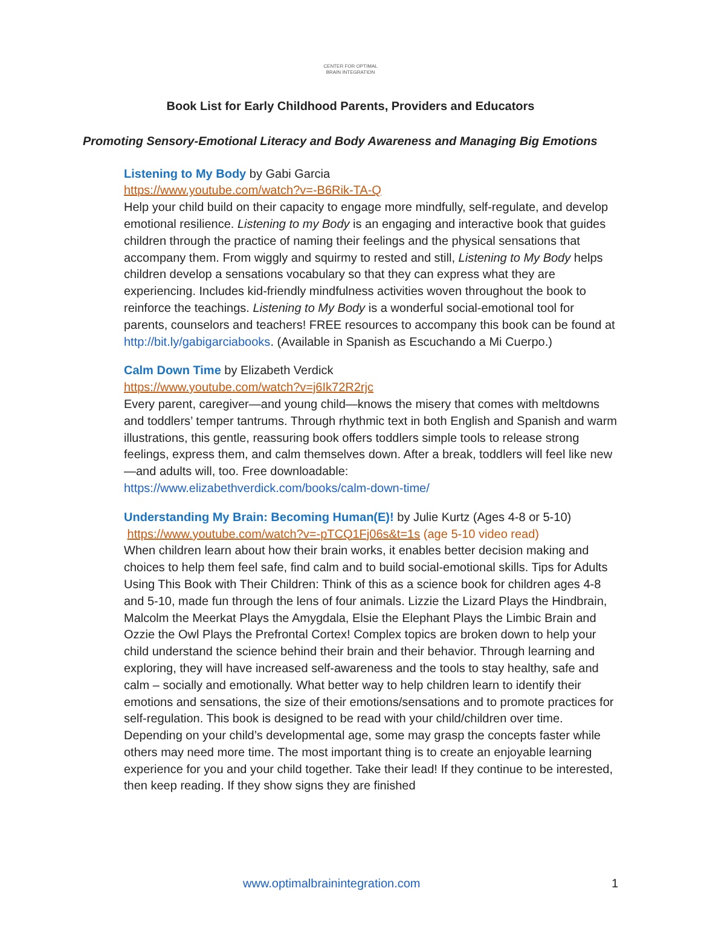CENTER FOR OPTIMAL
BRAIN INTEGRATION
Book List for Early Childhood Parents, Providers and Educators
Promoting Sensory-Emotional Literacy and Body Awareness and Managing Big Emotions
Listening to My Body by Gabi Garcia
https://www.youtube.com/watch?v=-B6Rik-TA-Q
Help your child build on their capacity to engage more mindfully, self-regulate, and develop emotional resilience. Listening to my Body is an engaging and interactive book that guides children through the practice of naming their feelings and the physical sensations that accompany them. From wiggly and squirmy to rested and still, Listening to My Body helps children develop a sensations vocabulary so that they can express what they are experiencing. Includes kid-friendly mindfulness activities woven throughout the book to reinforce the teachings. Listening to My Body is a wonderful social-emotional tool for parents, counselors and teachers! FREE resources to accompany this book can be found at http://bit.ly/gabigarciabooks. (Available in Spanish as Escuchando a Mi Cuerpo.)
Calm Down Time by Elizabeth Verdick
https://www.youtube.com/watch?v=j6Ik72R2rjc
Every parent, caregiver—and young child—knows the misery that comes with meltdowns and toddlers’ temper tantrums. Through rhythmic text in both English and Spanish and warm illustrations, this gentle, reassuring book offers toddlers simple tools to release strong feelings, express them, and calm themselves down. After a break, toddlers will feel like new—and adults will, too. Free downloadable:
https://www.elizabethverdick.com/books/calm-down-time/
Understanding My Brain: Becoming Human(E)! by Julie Kurtz (Ages 4-8 or 5-10)
https://www.youtube.com/watch?v=-pTCQ1Fj06s&t=1s (age 5-10 video read)
When children learn about how their brain works, it enables better decision making and choices to help them feel safe, find calm and to build social-emotional skills. Tips for Adults Using This Book with Their Children: Think of this as a science book for children ages 4-8 and 5-10, made fun through the lens of four animals. Lizzie the Lizard Plays the Hindbrain, Malcolm the Meerkat Plays the Amygdala, Elsie the Elephant Plays the Limbic Brain and Ozzie the Owl Plays the Prefrontal Cortex! Complex topics are broken down to help your child understand the science behind their brain and their behavior. Through learning and exploring, they will have increased self-awareness and the tools to stay healthy, safe and calm – socially and emotionally. What better way to help children learn to identify their emotions and sensations, the size of their emotions/sensations and to promote practices for self-regulation. This book is designed to be read with your child/children over time. Depending on your child’s developmental age, some may grasp the concepts faster while others may need more time. The most important thing is to create an enjoyable learning experience for you and your child together. Take their lead! If they continue to be interested, then keep reading. If they show signs they are finished
www.optimalbrainintegration.com 1